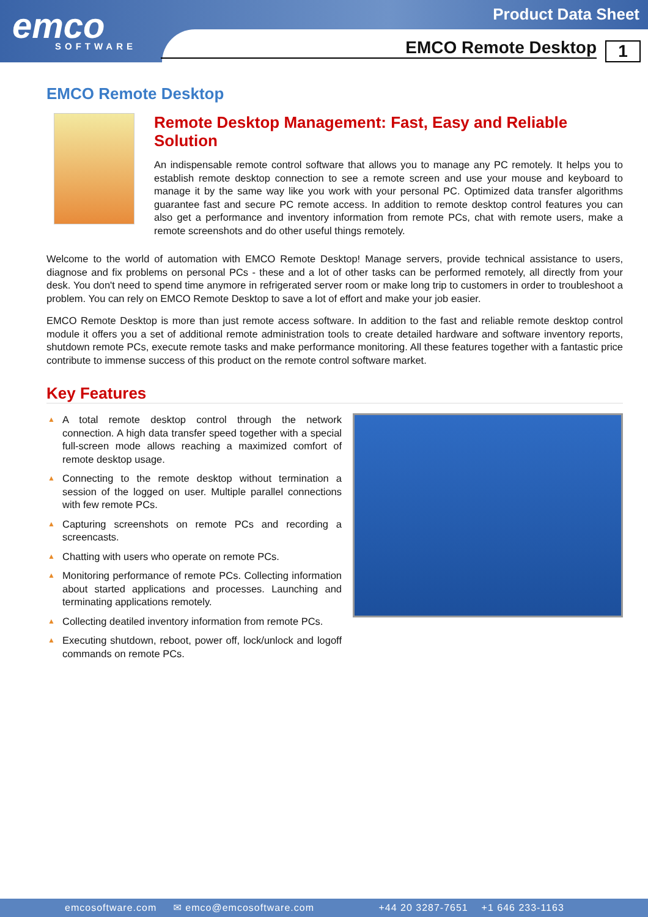emco
SOFTWARE
Product Data Sheet
EMCO Remote Desktop 1
EMCO Remote Desktop
Remote Desktop Management: Fast, Easy and Reliable Solution
An indispensable remote control software that allows you to manage any PC remotely. It helps you to establish remote desktop connection to see a remote screen and use your mouse and keyboard to manage it by the same way like you work with your personal PC. Optimized data transfer algorithms guarantee fast and secure PC remote access. In addition to remote desktop control features you can also get a performance and inventory information from remote PCs, chat with remote users, make a remote screenshots and do other useful things remotely.
Welcome to the world of automation with EMCO Remote Desktop! Manage servers, provide technical assistance to users, diagnose and fix problems on personal PCs - these and a lot of other tasks can be performed remotely, all directly from your desk. You don't need to spend time anymore in refrigerated server room or make long trip to customers in order to troubleshoot a problem. You can rely on EMCO Remote Desktop to save a lot of effort and make your job easier.
EMCO Remote Desktop is more than just remote access software. In addition to the fast and reliable remote desktop control module it offers you a set of additional remote administration tools to create detailed hardware and software inventory reports, shutdown remote PCs, execute remote tasks and make performance monitoring. All these features together with a fantastic price contribute to immense success of this product on the remote control software market.
Key Features
▲ A total remote desktop control through the network connection. A high data transfer speed together with a special full-screen mode allows reaching a maximized comfort of remote desktop usage.
▲ Connecting to the remote desktop without termination a session of the logged on user. Multiple parallel connections with few remote PCs.
▲ Capturing screenshots on remote PCs and recording a screencasts.
▲ Chatting with users who operate on remote PCs.
▲ Monitoring performance of remote PCs. Collecting information about started applications and processes. Launching and terminating applications remotely.
▲ Collecting deatiled inventory information from remote PCs.
▲ Executing shutdown, reboot, power off, lock/unlock and logoff commands on remote PCs.
emcosoftware.com ✉ emco@emcosoftware.com +44 20 3287-7651 +1 646 233-1163